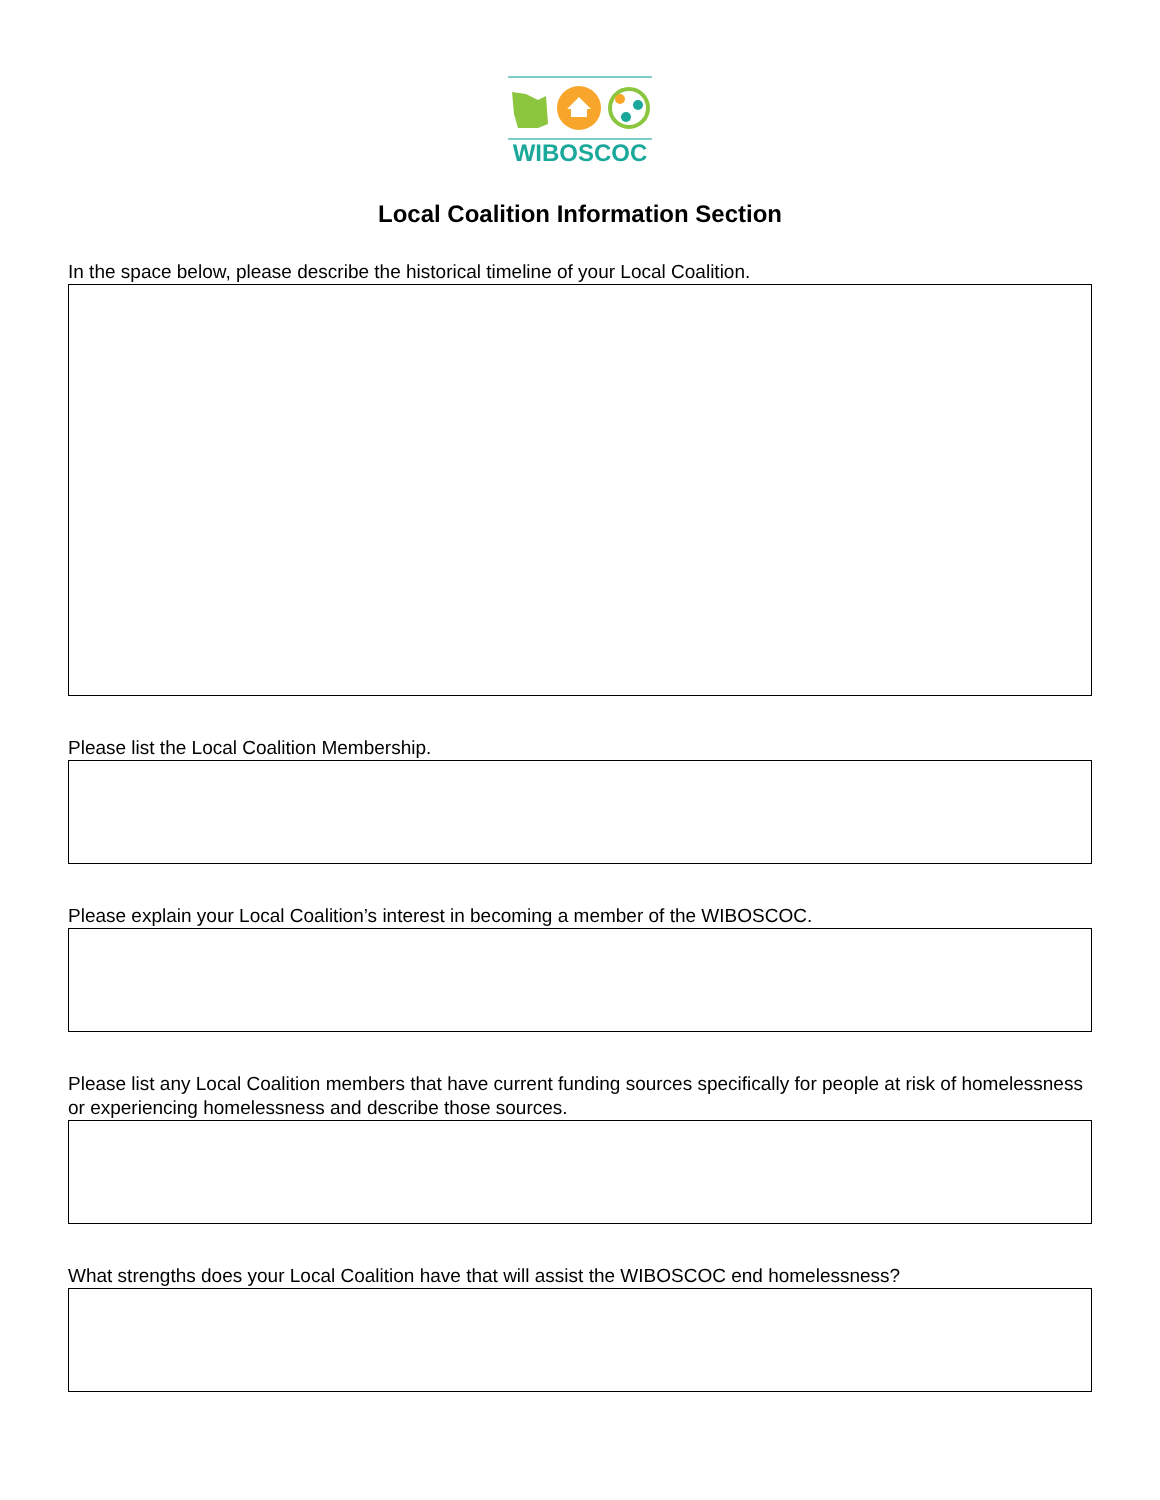WIBOSCOC
Local Coalition Information Section
In the space below, please describe the historical timeline of your Local Coalition.
Please list the Local Coalition Membership.
Please explain your Local Coalition’s interest in becoming a member of the WIBOSCOC.
Please list any Local Coalition members that have current funding sources specifically for people at risk of homelessness or experiencing homelessness and describe those sources.
What strengths does your Local Coalition have that will assist the WIBOSCOC end homelessness?